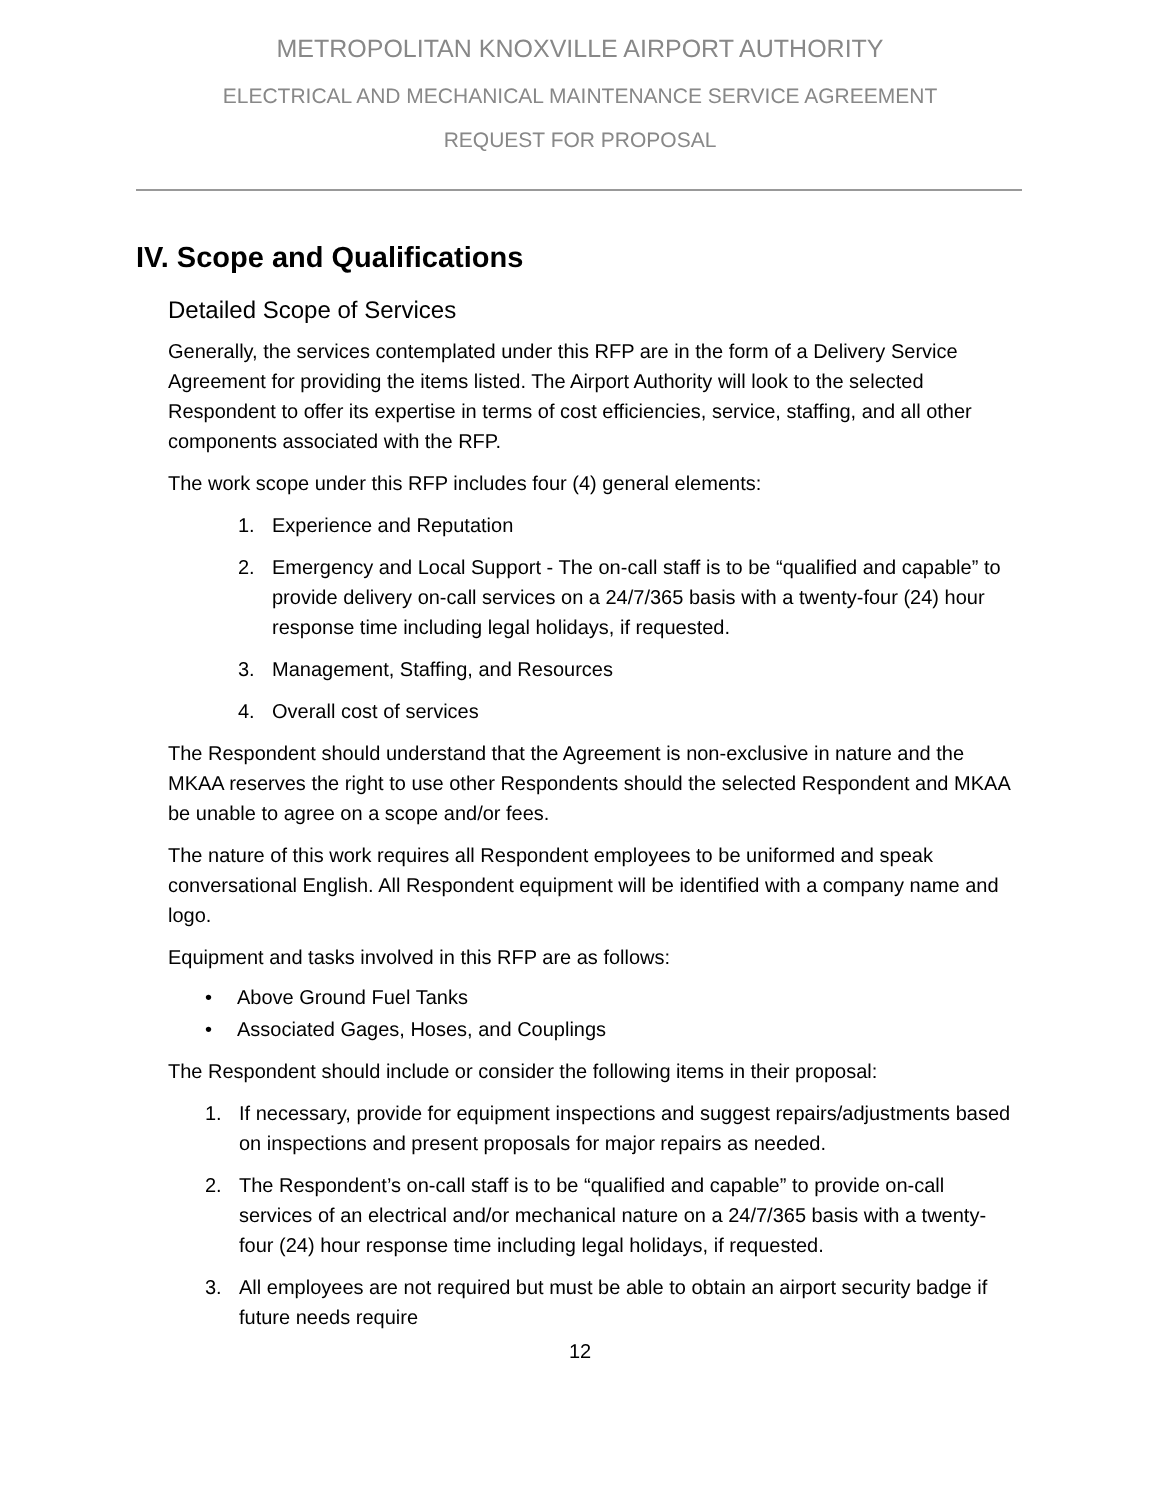METROPOLITAN KNOXVILLE AIRPORT AUTHORITY
ELECTRICAL AND MECHANICAL MAINTENANCE SERVICE AGREEMENT
REQUEST FOR PROPOSAL
IV. Scope and Qualifications
Detailed Scope of Services
Generally, the services contemplated under this RFP are in the form of a Delivery Service Agreement for providing the items listed. The Airport Authority will look to the selected Respondent to offer its expertise in terms of cost efficiencies, service, staffing, and all other components associated with the RFP.
The work scope under this RFP includes four (4) general elements:
1. Experience and Reputation
2. Emergency and Local Support - The on-call staff is to be “qualified and capable” to provide delivery on-call services on a 24/7/365 basis with a twenty-four (24) hour response time including legal holidays, if requested.
3. Management, Staffing, and Resources
4. Overall cost of services
The Respondent should understand that the Agreement is non-exclusive in nature and the MKAA reserves the right to use other Respondents should the selected Respondent and MKAA be unable to agree on a scope and/or fees.
The nature of this work requires all Respondent employees to be uniformed and speak conversational English. All Respondent equipment will be identified with a company name and logo.
Equipment and tasks involved in this RFP are as follows:
• Above Ground Fuel Tanks
• Associated Gages, Hoses, and Couplings
The Respondent should include or consider the following items in their proposal:
1. If necessary, provide for equipment inspections and suggest repairs/adjustments based on inspections and present proposals for major repairs as needed.
2. The Respondent’s on-call staff is to be “qualified and capable” to provide on-call services of an electrical and/or mechanical nature on a 24/7/365 basis with a twenty-four (24) hour response time including legal holidays, if requested.
3. All employees are not required but must be able to obtain an airport security badge if future needs require
12